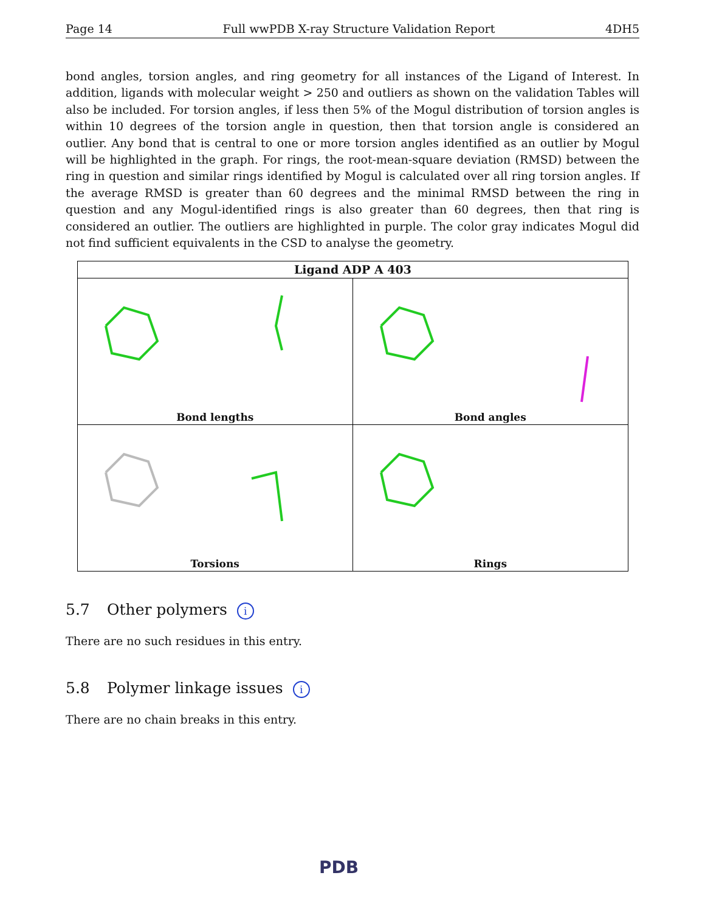Page 14 Full wwPDB X-ray Structure Validation Report 4DH5
bond angles, torsion angles, and ring geometry for all instances of the Ligand of Interest. In addition, ligands with molecular weight > 250 and outliers as shown on the validation Tables will also be included. For torsion angles, if less then 5% of the Mogul distribution of torsion angles is within 10 degrees of the torsion angle in question, then that torsion angle is considered an outlier. Any bond that is central to one or more torsion angles identified as an outlier by Mogul will be highlighted in the graph. For rings, the root-mean-square deviation (RMSD) between the ring in question and similar rings identified by Mogul is calculated over all ring torsion angles. If the average RMSD is greater than 60 degrees and the minimal RMSD between the ring in question and any Mogul-identified rings is also greater than 60 degrees, then that ring is considered an outlier. The outliers are highlighted in purple. The color gray indicates Mogul did not find sufficient equivalents in the CSD to analyse the geometry.
Ligand ADP A 403
Bond lengths
Bond angles
Torsions
Rings
5.7 Other polymers i
There are no such residues in this entry.
5.8 Polymer linkage issues i
There are no chain breaks in this entry.
PDB